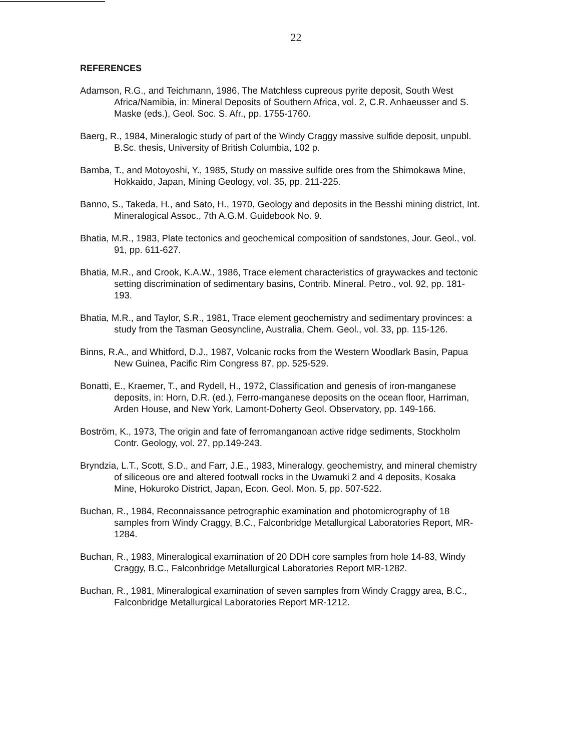22
REFERENCES
Adamson, R.G., and Teichmann, 1986, The Matchless cupreous pyrite deposit, South West Africa/Namibia, in: Mineral Deposits of Southern Africa, vol. 2, C.R. Anhaeusser and S. Maske (eds.), Geol. Soc. S. Afr., pp. 1755-1760.
Baerg, R., 1984, Mineralogic study of part of the Windy Craggy massive sulfide deposit, unpubl. B.Sc. thesis, University of British Columbia, 102 p.
Bamba, T., and Motoyoshi, Y., 1985, Study on massive sulfide ores from the Shimokawa Mine, Hokkaido, Japan, Mining Geology, vol. 35, pp. 211-225.
Banno, S., Takeda, H., and Sato, H., 1970, Geology and deposits in the Besshi mining district, Int. Mineralogical Assoc., 7th A.G.M. Guidebook No. 9.
Bhatia, M.R., 1983, Plate tectonics and geochemical composition of sandstones, Jour. Geol., vol. 91, pp. 611-627.
Bhatia, M.R., and Crook, K.A.W., 1986, Trace element characteristics of graywackes and tectonic setting discrimination of sedimentary basins, Contrib. Mineral. Petro., vol. 92, pp. 181-193.
Bhatia, M.R., and Taylor, S.R., 1981, Trace element geochemistry and sedimentary provinces: a study from the Tasman Geosyncline, Australia, Chem. Geol., vol. 33, pp. 115-126.
Binns, R.A., and Whitford, D.J., 1987, Volcanic rocks from the Western Woodlark Basin, Papua New Guinea, Pacific Rim Congress 87, pp. 525-529.
Bonatti, E., Kraemer, T., and Rydell, H., 1972, Classification and genesis of iron-manganese deposits, in: Horn, D.R. (ed.), Ferro-manganese deposits on the ocean floor, Harriman, Arden House, and New York, Lamont-Doherty Geol. Observatory, pp. 149-166.
Boström, K., 1973, The origin and fate of ferromanganoan active ridge sediments, Stockholm Contr. Geology, vol. 27, pp.149-243.
Bryndzia, L.T., Scott, S.D., and Farr, J.E., 1983, Mineralogy, geochemistry, and mineral chemistry of siliceous ore and altered footwall rocks in the Uwamuki 2 and 4 deposits, Kosaka Mine, Hokuroko District, Japan, Econ. Geol. Mon. 5, pp. 507-522.
Buchan, R., 1984, Reconnaissance petrographic examination and photomicrography of 18 samples from Windy Craggy, B.C., Falconbridge Metallurgical Laboratories Report, MR-1284.
Buchan, R., 1983, Mineralogical examination of 20 DDH core samples from hole 14-83, Windy Craggy, B.C., Falconbridge Metallurgical Laboratories Report MR-1282.
Buchan, R., 1981, Mineralogical examination of seven samples from Windy Craggy area, B.C., Falconbridge Metallurgical Laboratories Report MR-1212.